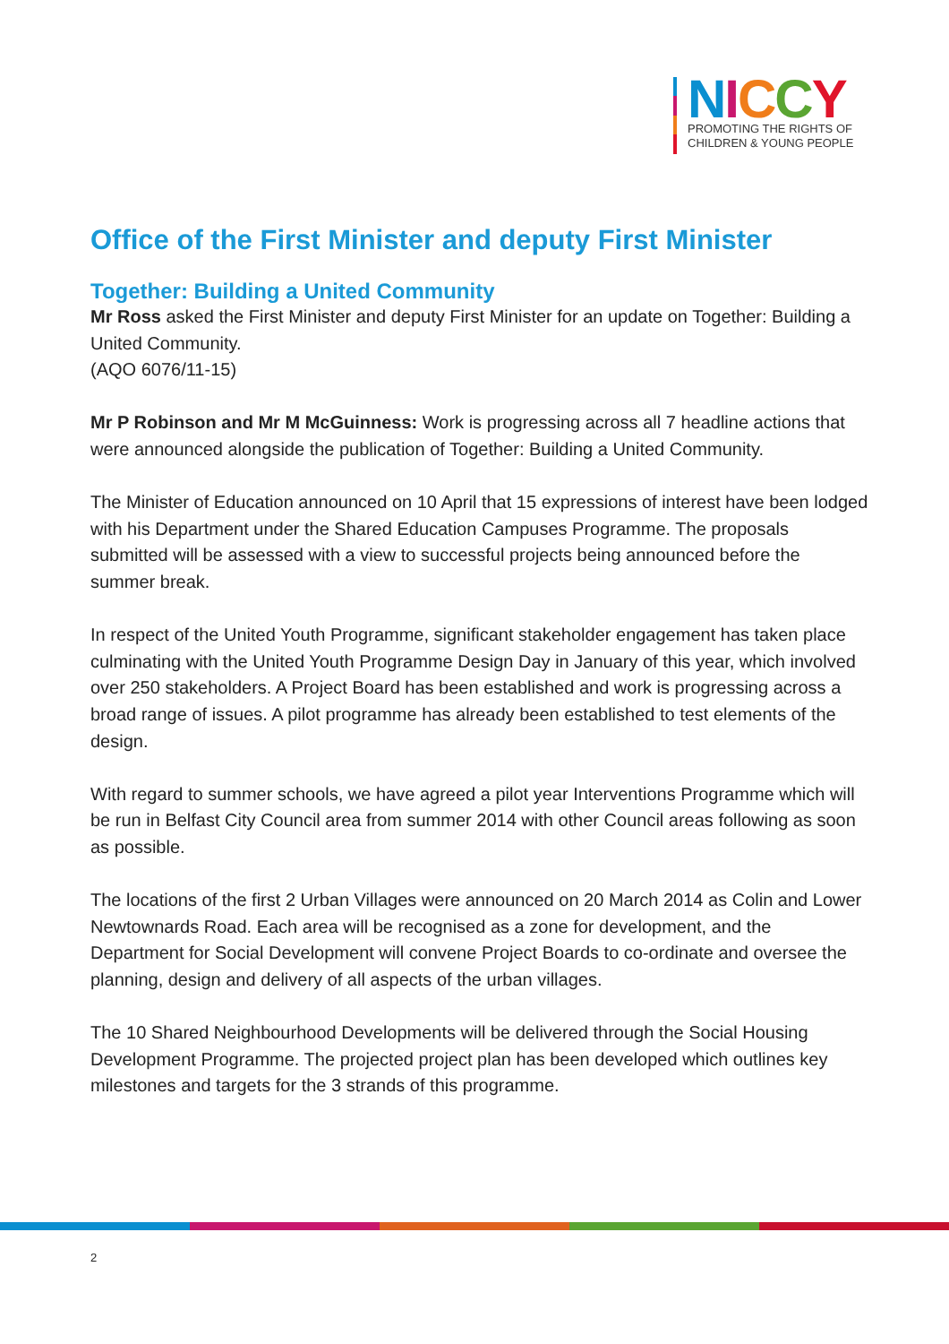NICCY
PROMOTING THE RIGHTS OF
CHILDREN & YOUNG PEOPLE
Office of the First Minister and deputy First Minister
Together: Building a United Community
Mr Ross asked the First Minister and deputy First Minister for an update on Together: Building a United Community.
(AQO 6076/11-15)
Mr P Robinson and Mr M McGuinness: Work is progressing across all 7 headline actions that were announced alongside the publication of Together: Building a United Community.
The Minister of Education announced on 10 April that 15 expressions of interest have been lodged with his Department under the Shared Education Campuses Programme. The proposals submitted will be assessed with a view to successful projects being announced before the summer break.
In respect of the United Youth Programme, significant stakeholder engagement has taken place culminating with the United Youth Programme Design Day in January of this year, which involved over 250 stakeholders. A Project Board has been established and work is progressing across a broad range of issues. A pilot programme has already been established to test elements of the design.
With regard to summer schools, we have agreed a pilot year Interventions Programme which will be run in Belfast City Council area from summer 2014 with other Council areas following as soon as possible.
The locations of the first 2 Urban Villages were announced on 20 March 2014 as Colin and Lower Newtownards Road. Each area will be recognised as a zone for development, and the Department for Social Development will convene Project Boards to co-ordinate and oversee the planning, design and delivery of all aspects of the urban villages.
The 10 Shared Neighbourhood Developments will be delivered through the Social Housing Development Programme. The projected project plan has been developed which outlines key milestones and targets for the 3 strands of this programme.
2